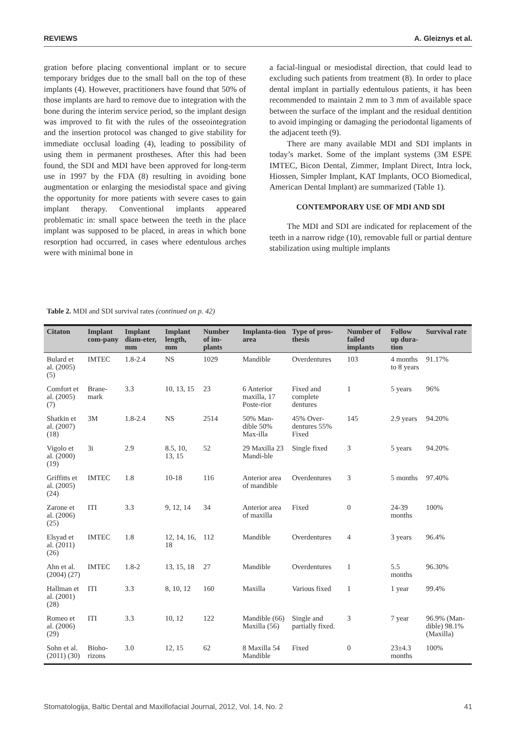REVIEWS A. Gleiznys et al.
gration before placing conventional implant or to secure temporary bridges due to the small ball on the top of these implants (4). However, practitioners have found that 50% of those implants are hard to remove due to integration with the bone during the interim service period, so the implant design was improved to fit with the rules of the osseointegration and the insertion protocol was changed to give stability for immediate occlusal loading (4), leading to possibility of using them in permanent prostheses. After this had been found, the SDI and MDI have been approved for long-term use in 1997 by the FDA (8) resulting in avoiding bone augmentation or enlarging the mesiodistal space and giving the opportunity for more patients with severe cases to gain implant therapy. Conventional implants appeared problematic in: small space between the teeth in the place implant was supposed to be placed, in areas in which bone resorption had occurred, in cases where edentulous arches were with minimal bone in
a facial-lingual or mesiodistal direction, that could lead to excluding such patients from treatment (8). In order to place dental implant in partially edentulous patients, it has been recommended to maintain 2 mm to 3 mm of available space between the surface of the implant and the residual dentition to avoid impinging or damaging the periodontal ligaments of the adjacent teeth (9).
There are many available MDI and SDI implants in today’s market. Some of the implant systems (3M ESPE IMTEC, Bicon Dental, Zimmer, Implant Direct, Intra lock, Hiossen, Simpler Implant, KAT Implants, OCO Biomedical, American Dental Implant) are summarized (Table 1).
CONTEMPORARY USE OF MDI AND SDI
The MDI and SDI are indicated for replacement of the teeth in a narrow ridge (10), removable full or partial denture stabilization using multiple implants
Table 2. MDI and SDI survival rates (continued on p. 42)
| Citaton | Implant com-pany | Implant diam-eter, mm | Implant length, mm | Number of im-plants | Implanta-tion area | Type of pros-thesis | Number of failed implants | Follow up dura-tion | Survival rate |
| --- | --- | --- | --- | --- | --- | --- | --- | --- | --- |
| Bulard et al. (2005) (5) | IMTEC | 1.8-2.4 | NS | 1029 | Mandible | Overdentures | 103 | 4 months to 8 years | 91.17% |
| Comfort et al. (2005) (7) | Brane-mark | 3.3 | 10, 13, 15 | 23 | 6 Anterior maxilla, 17 Poste-rior | Fixed and complete dentures | 1 | 5 years | 96% |
| Shatkin et al. (2007) (18) | 3M | 1.8-2.4 | NS | 2514 | 50% Man-dible 50% Max-illa | 45% Over-dentures 55% Fixed | 145 | 2.9 years | 94.20% |
| Vigolo et al. (2000) (19) | 3i | 2.9 | 8.5, 10, 13, 15 | 52 | 29 Maxilla 23 Mandi-ble | Single fixed | 3 | 5 years | 94.20% |
| Griffitts et al. (2005) (24) | IMTEC | 1.8 | 10-18 | 116 | Anterior area of mandible | Overdentures | 3 | 5 months | 97.40% |
| Zarone et al. (2006) (25) | ITI | 3.3 | 9, 12, 14 | 34 | Anterior area of maxilla | Fixed | 0 | 24-39 months | 100% |
| Elsyad et al. (2011) (26) | IMTEC | 1.8 | 12, 14, 16, 18 | 112 | Mandible | Overdentures | 4 | 3 years | 96.4% |
| Ahn et al. (2004) (27) | IMTEC | 1.8-2 | 13, 15, 18 | 27 | Mandible | Overdentures | 1 | 5.5 months | 96.30% |
| Hallman et al. (2001) (28) | ITI | 3.3 | 8, 10, 12 | 160 | Maxilla | Various fixed | 1 | 1 year | 99.4% |
| Romeo et al. (2006) (29) | ITI | 3.3 | 10, 12 | 122 | Mandible (66) Maxilla (56) | Single and partially fixed. | 3 | 7 year | 96.9% (Man-dible) 98.1% (Maxilla) |
| Sohn et al. (2011) (30) | Bioho-rizons | 3.0 | 12, 15 | 62 | 8 Maxilla 54 Mandible | Fixed | 0 | 23±4.3 months | 100% |
Stomatologija, Baltic Dental and Maxillofacial Journal, 2012, Vol. 14, No. 2 41